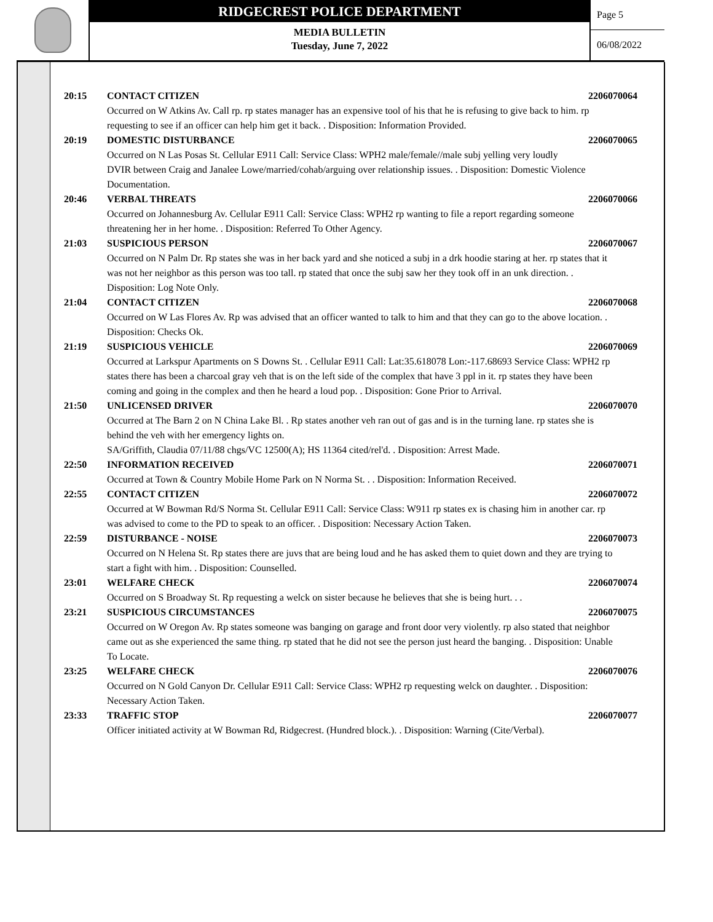RIDGECREST POLICE DEPARTMENT
MEDIA BULLETIN
Tuesday, June 7, 2022
Page 5
06/08/2022
20:15 CONTACT CITIZEN 2206070064
Occurred on W Atkins Av. Call rp. rp states manager has an expensive tool of his that he is refusing to give back to him. rp requesting to see if an officer can help him get it back. . Disposition: Information Provided.
20:19 DOMESTIC DISTURBANCE 2206070065
Occurred on N Las Posas St. Cellular E911 Call: Service Class: WPH2 male/female//male subj yelling very loudly
DVIR between Craig and Janalee Lowe/married/cohab/arguing over relationship issues. . Disposition: Domestic Violence Documentation.
20:46 VERBAL THREATS 2206070066
Occurred on Johannesburg Av. Cellular E911 Call: Service Class: WPH2 rp wanting to file a report regarding someone threatening her in her home. . Disposition: Referred To Other Agency.
21:03 SUSPICIOUS PERSON 2206070067
Occurred on N Palm Dr. Rp states she was in her back yard and she noticed a subj in a drk hoodie staring at her. rp states that it was not her neighbor as this person was too tall. rp stated that once the subj saw her they took off in an unk direction. . Disposition: Log Note Only.
21:04 CONTACT CITIZEN 2206070068
Occurred on W Las Flores Av. Rp was advised that an officer wanted to talk to him and that they can go to the above location. . Disposition: Checks Ok.
21:19 SUSPICIOUS VEHICLE 2206070069
Occurred at Larkspur Apartments on S Downs St. . Cellular E911 Call: Lat:35.618078 Lon:-117.68693 Service Class: WPH2 rp states there has been a charcoal gray veh that is on the left side of the complex that have 3 ppl in it. rp states they have been coming and going in the complex and then he heard a loud pop. . Disposition: Gone Prior to Arrival.
21:50 UNLICENSED DRIVER 2206070070
Occurred at The Barn 2 on N China Lake Bl. . Rp states another veh ran out of gas and is in the turning lane. rp states she is behind the veh with her emergency lights on.
SA/Griffith, Claudia 07/11/88 chgs/VC 12500(A); HS 11364 cited/rel'd. . Disposition: Arrest Made.
22:50 INFORMATION RECEIVED 2206070071
Occurred at Town & Country Mobile Home Park on N Norma St. . . Disposition: Information Received.
22:55 CONTACT CITIZEN 2206070072
Occurred at W Bowman Rd/S Norma St. Cellular E911 Call: Service Class: W911 rp states ex is chasing him in another car. rp was advised to come to the PD to speak to an officer. . Disposition: Necessary Action Taken.
22:59 DISTURBANCE - NOISE 2206070073
Occurred on N Helena St. Rp states there are juvs that are being loud and he has asked them to quiet down and they are trying to start a fight with him. . Disposition: Counselled.
23:01 WELFARE CHECK 2206070074
Occurred on S Broadway St. Rp requesting a welck on sister because he believes that she is being hurt. . .
23:21 SUSPICIOUS CIRCUMSTANCES 2206070075
Occurred on W Oregon Av. Rp states someone was banging on garage and front door very violently. rp also stated that neighbor came out as she experienced the same thing. rp stated that he did not see the person just heard the banging. . Disposition: Unable To Locate.
23:25 WELFARE CHECK 2206070076
Occurred on N Gold Canyon Dr. Cellular E911 Call: Service Class: WPH2 rp requesting welck on daughter. . Disposition: Necessary Action Taken.
23:33 TRAFFIC STOP 2206070077
Officer initiated activity at W Bowman Rd, Ridgecrest. (Hundred block.). . Disposition: Warning (Cite/Verbal).